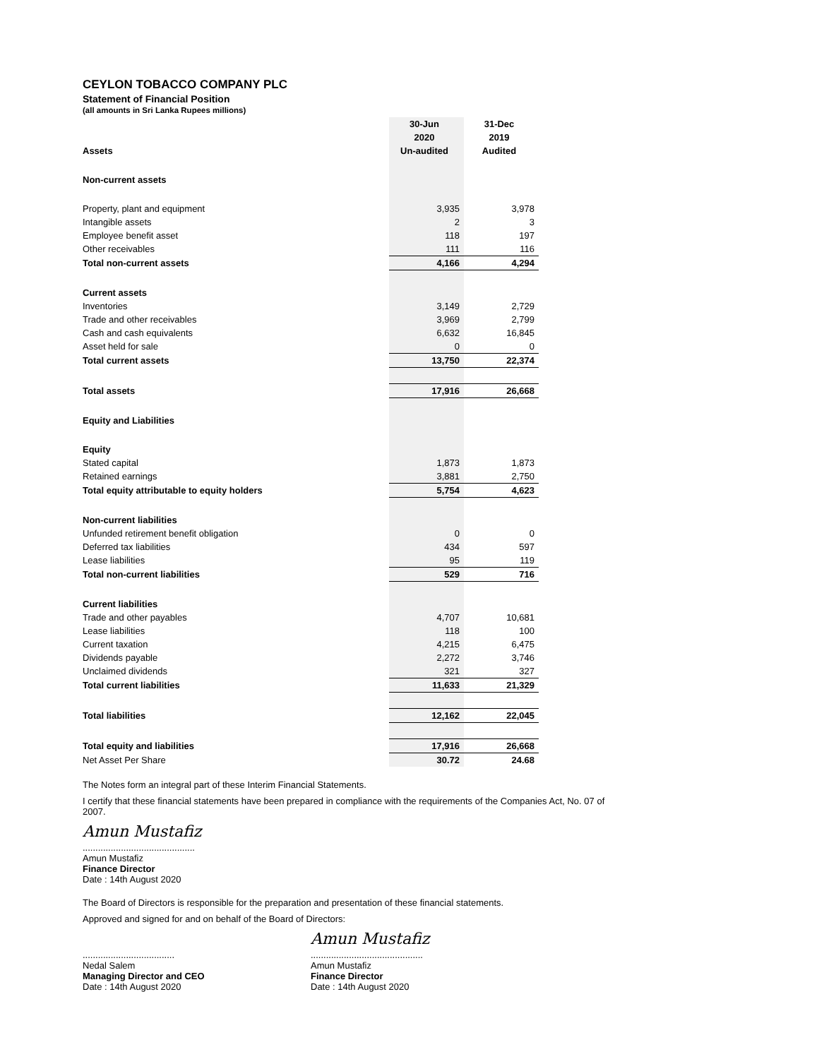CEYLON TOBACCO COMPANY PLC
Statement of Financial Position
(all amounts in Sri Lanka Rupees millions)
| | 30-Jun | 31-Dec |
| | 2020 | 2019 |
| Assets | Un-audited | Audited |
| Non-current assets | | |
| Property, plant and equipment | 3,935 | 3,978 |
| Intangible assets | 2 | 3 |
| Employee benefit asset | 118 | 197 |
| Other receivables | 111 | 116 |
| Total non-current assets | 4,166 | 4,294 |
| Current assets | | |
| Inventories | 3,149 | 2,729 |
| Trade and other receivables | 3,969 | 2,799 |
| Cash and cash equivalents | 6,632 | 16,845 |
| Asset held for sale | 0 | 0 |
| Total current assets | 13,750 | 22,374 |
| Total assets | 17,916 | 26,668 |
| Equity and Liabilities | | |
| Equity | | |
| Stated capital | 1,873 | 1,873 |
| Retained earnings | 3,881 | 2,750 |
| Total equity attributable to equity holders | 5,754 | 4,623 |
| Non-current liabilities | | |
| Unfunded retirement benefit obligation | 0 | 0 |
| Deferred tax liabilities | 434 | 597 |
| Lease liabilities | 95 | 119 |
| Total non-current liabilities | 529 | 716 |
| Current liabilities | | |
| Trade and other payables | 4,707 | 10,681 |
| Lease liabilities | 118 | 100 |
| Current taxation | 4,215 | 6,475 |
| Dividends payable | 2,272 | 3,746 |
| Unclaimed dividends | 321 | 327 |
| Total current liabilities | 11,633 | 21,329 |
| Total liabilities | 12,162 | 22,045 |
| Total equity and liabilities | 17,916 | 26,668 |
| Net Asset Per Share | 30.72 | 24.68 |
The Notes form an integral part of these Interim Financial Statements.
I certify that these financial statements have been prepared in compliance with the requirements of the Companies Act, No. 07 of 2007.
Amun Mustafiz
............................................
Amun Mustafiz
Finance Director
Date : 14th August 2020
The Board of Directors is responsible for the preparation and presentation of these financial statements.
Approved and signed for and on behalf of the Board of Directors:
....................................
Nedal Salem
Managing Director and CEO
Date : 14th August 2020
Amun Mustafiz
............................................
Amun Mustafiz
Finance Director
Date : 14th August 2020